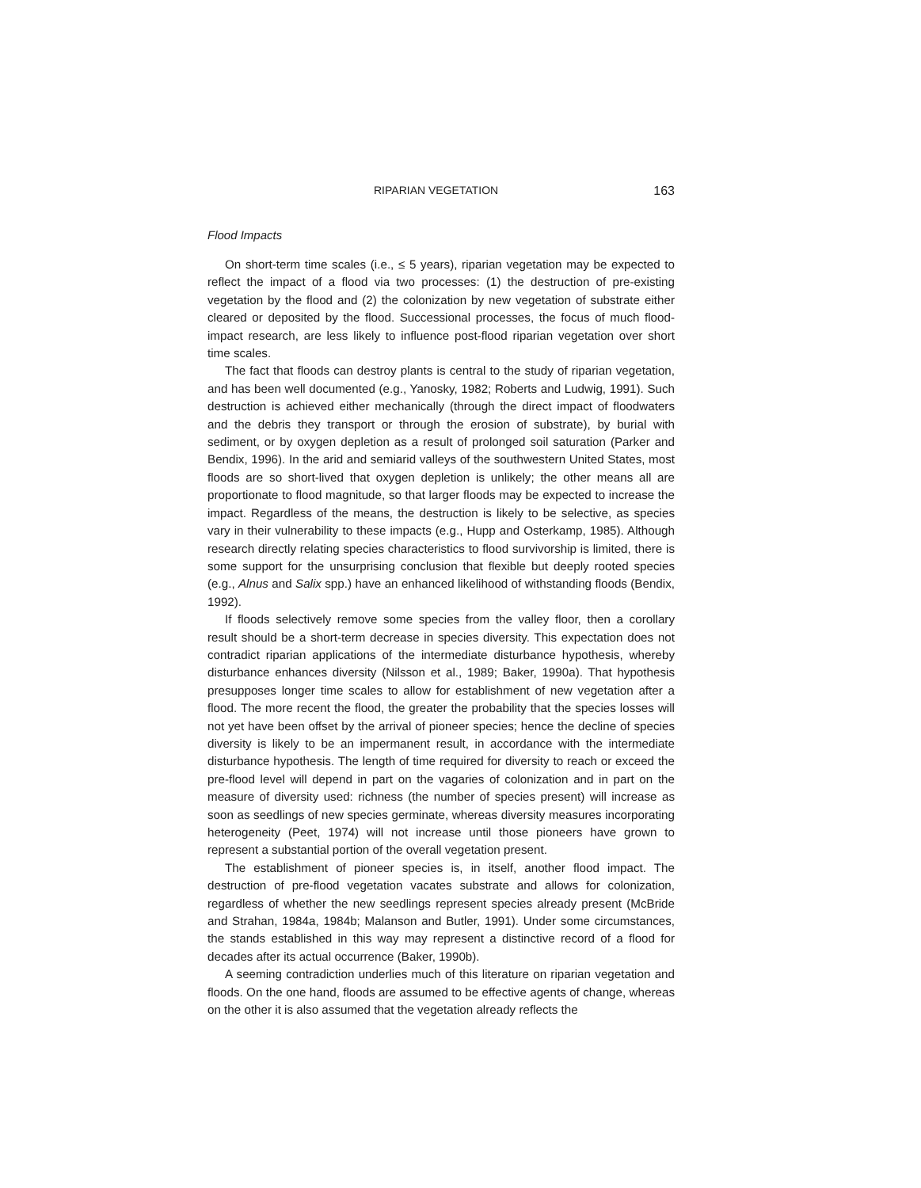RIPARIAN VEGETATION 163
Flood Impacts
On short-term time scales (i.e., ≤ 5 years), riparian vegetation may be expected to reflect the impact of a flood via two processes: (1) the destruction of pre-existing vegetation by the flood and (2) the colonization by new vegetation of substrate either cleared or deposited by the flood. Successional processes, the focus of much flood-impact research, are less likely to influence post-flood riparian vegetation over short time scales.
The fact that floods can destroy plants is central to the study of riparian vegetation, and has been well documented (e.g., Yanosky, 1982; Roberts and Ludwig, 1991). Such destruction is achieved either mechanically (through the direct impact of floodwaters and the debris they transport or through the erosion of substrate), by burial with sediment, or by oxygen depletion as a result of prolonged soil saturation (Parker and Bendix, 1996). In the arid and semiarid valleys of the southwestern United States, most floods are so short-lived that oxygen depletion is unlikely; the other means all are proportionate to flood magnitude, so that larger floods may be expected to increase the impact. Regardless of the means, the destruction is likely to be selective, as species vary in their vulnerability to these impacts (e.g., Hupp and Osterkamp, 1985). Although research directly relating species characteristics to flood survivorship is limited, there is some support for the unsurprising conclusion that flexible but deeply rooted species (e.g., Alnus and Salix spp.) have an enhanced likelihood of withstanding floods (Bendix, 1992).
If floods selectively remove some species from the valley floor, then a corollary result should be a short-term decrease in species diversity. This expectation does not contradict riparian applications of the intermediate disturbance hypothesis, whereby disturbance enhances diversity (Nilsson et al., 1989; Baker, 1990a). That hypothesis presupposes longer time scales to allow for establishment of new vegetation after a flood. The more recent the flood, the greater the probability that the species losses will not yet have been offset by the arrival of pioneer species; hence the decline of species diversity is likely to be an impermanent result, in accordance with the intermediate disturbance hypothesis. The length of time required for diversity to reach or exceed the pre-flood level will depend in part on the vagaries of colonization and in part on the measure of diversity used: richness (the number of species present) will increase as soon as seedlings of new species germinate, whereas diversity measures incorporating heterogeneity (Peet, 1974) will not increase until those pioneers have grown to represent a substantial portion of the overall vegetation present.
The establishment of pioneer species is, in itself, another flood impact. The destruction of pre-flood vegetation vacates substrate and allows for colonization, regardless of whether the new seedlings represent species already present (McBride and Strahan, 1984a, 1984b; Malanson and Butler, 1991). Under some circumstances, the stands established in this way may represent a distinctive record of a flood for decades after its actual occurrence (Baker, 1990b).
A seeming contradiction underlies much of this literature on riparian vegetation and floods. On the one hand, floods are assumed to be effective agents of change, whereas on the other it is also assumed that the vegetation already reflects the